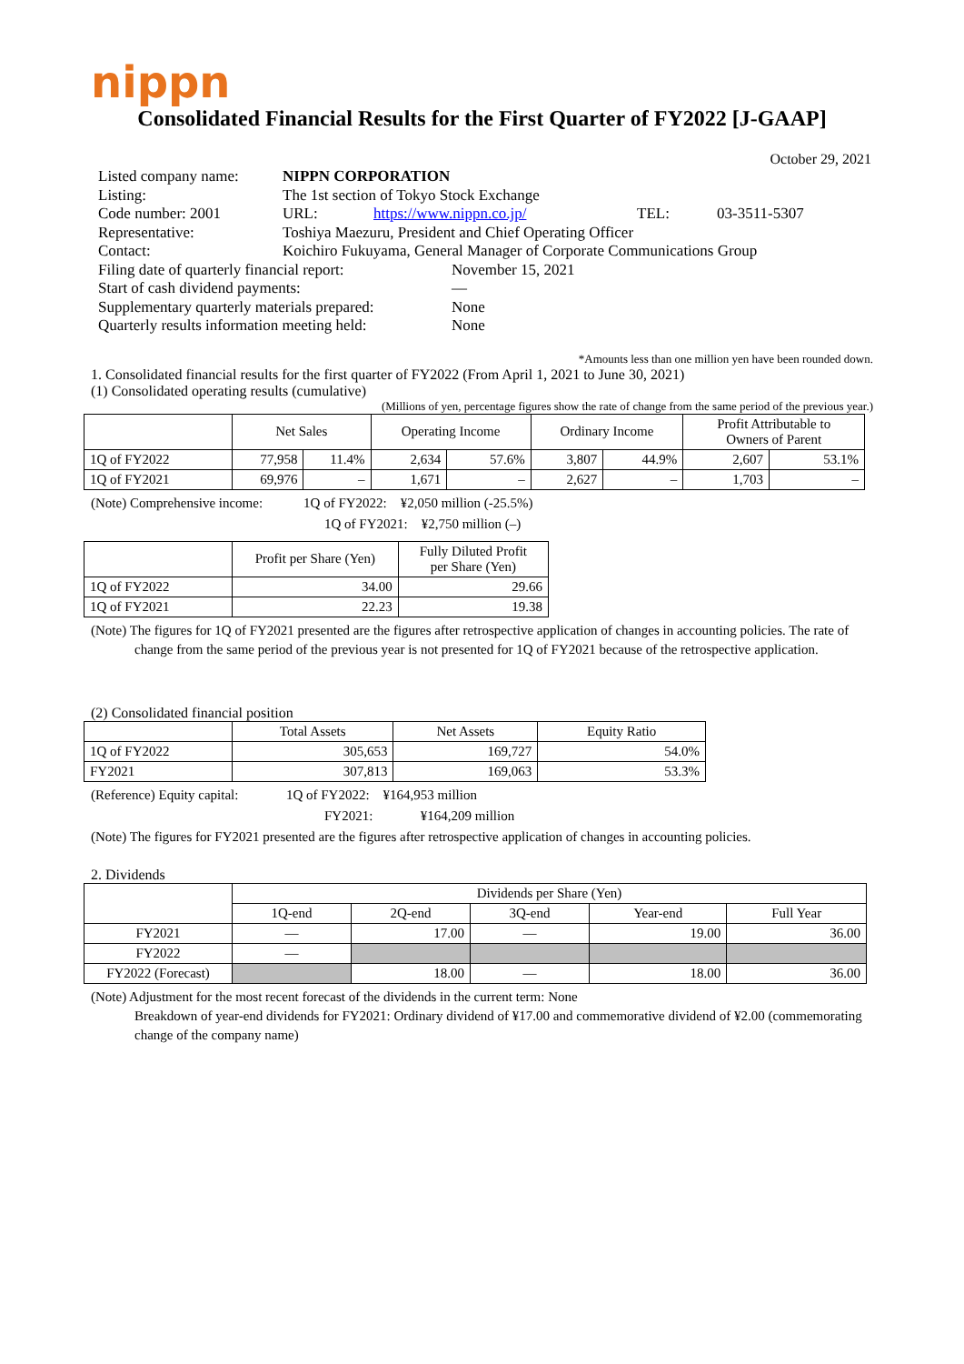nippn
Consolidated Financial Results for the First Quarter of FY2022 [J-GAAP]
October 29, 2021
| Listed company name: | NIPPN CORPORATION | | | |
| Listing: | The 1st section of Tokyo Stock Exchange | | | |
| Code number: 2001 | URL: | https://www.nippn.co.jp/ | TEL: | 03-3511-5307 |
| Representative: | Toshiya Maezuru, President and Chief Operating Officer | | | |
| Contact: | Koichiro Fukuyama, General Manager of Corporate Communications Group | | | |
| Filing date of quarterly financial report: | November 15, 2021 |
| Start of cash dividend payments: | — |
| Supplementary quarterly materials prepared: | None |
| Quarterly results information meeting held: | None |
*Amounts less than one million yen have been rounded down.
1. Consolidated financial results for the first quarter of FY2022 (From April 1, 2021 to June 30, 2021)
(1) Consolidated operating results (cumulative)
(Millions of yen, percentage figures show the rate of change from the same period of the previous year.)
| | Net Sales | | Operating Income | | Ordinary Income | | Profit Attributable to Owners of Parent | |
| --- | --- | --- | --- | --- | --- | --- | --- | --- |
| 1Q of FY2022 | 77,958 | 11.4% | 2,634 | 57.6% | 3,807 | 44.9% | 2,607 | 53.1% |
| 1Q of FY2021 | 69,976 | – | 1,671 | – | 2,627 | – | 1,703 | – |
(Note) Comprehensive income: 1Q of FY2022: ¥2,050 million (-25.5%)
1Q of FY2021: ¥2,750 million (–)
| | Profit per Share (Yen) | Fully Diluted Profit per Share (Yen) |
| --- | --- | --- |
| 1Q of FY2022 | 34.00 | 29.66 |
| 1Q of FY2021 | 22.23 | 19.38 |
(Note) The figures for 1Q of FY2021 presented are the figures after retrospective application of changes in accounting policies. The rate of change from the same period of the previous year is not presented for 1Q of FY2021 because of the retrospective application.
(2) Consolidated financial position
| | Total Assets | Net Assets | Equity Ratio |
| --- | --- | --- | --- |
| 1Q of FY2022 | 305,653 | 169,727 | 54.0% |
| FY2021 | 307,813 | 169,063 | 53.3% |
(Reference) Equity capital: 1Q of FY2022: ¥164,953 million
FY2021: ¥164,209 million
(Note) The figures for FY2021 presented are the figures after retrospective application of changes in accounting policies.
2. Dividends
| | Dividends per Share (Yen) | | | | |
| --- | --- | --- | --- | --- | --- |
| | 1Q-end | 2Q-end | 3Q-end | Year-end | Full Year |
| FY2021 | — | 17.00 | — | 19.00 | 36.00 |
| FY2022 | — | | | | |
| FY2022 (Forecast) | | 18.00 | — | 18.00 | 36.00 |
(Note) Adjustment for the most recent forecast of the dividends in the current term: None
Breakdown of year-end dividends for FY2021: Ordinary dividend of ¥17.00 and commemorative dividend of ¥2.00 (commemorating change of the company name)